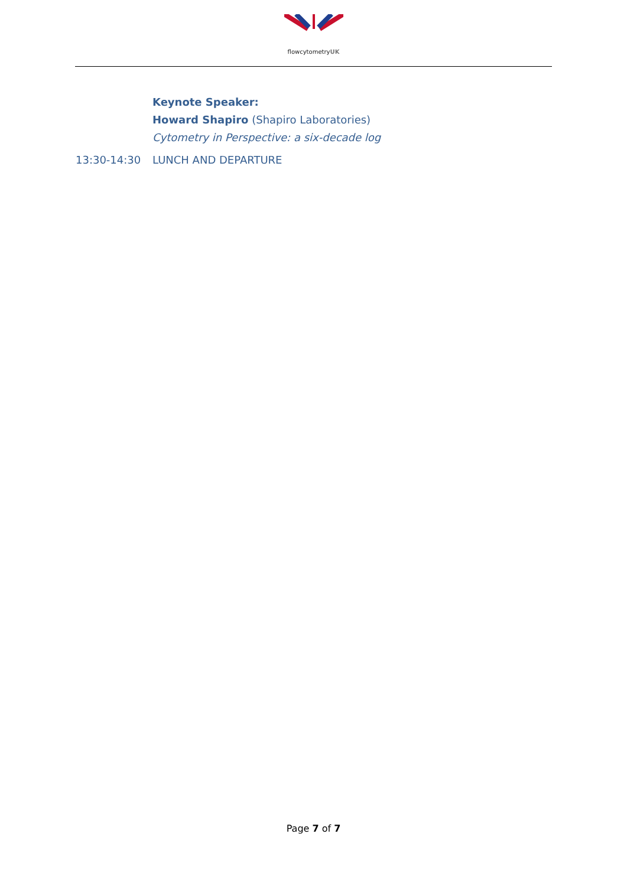flowcytometryUK
Keynote Speaker:
Howard Shapiro (Shapiro Laboratories)
Cytometry in Perspective: a six-decade log
13:30-14:30 LUNCH AND DEPARTURE
Page 7 of 7